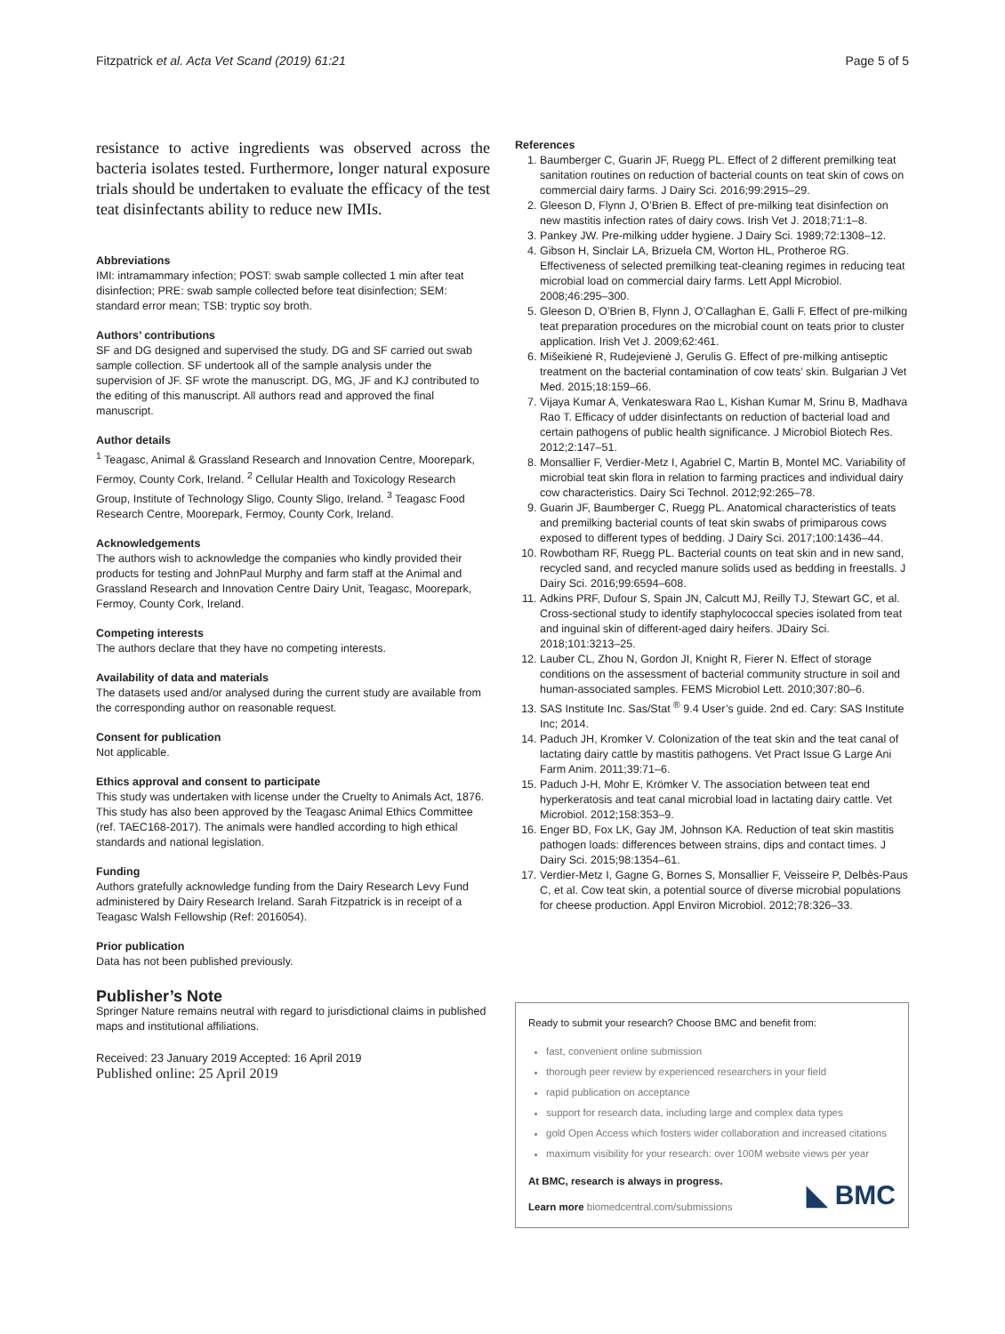Fitzpatrick et al. Acta Vet Scand (2019) 61:21 Page 5 of 5
resistance to active ingredients was observed across the bacteria isolates tested. Furthermore, longer natural exposure trials should be undertaken to evaluate the efficacy of the test teat disinfectants ability to reduce new IMIs.
Abbreviations
IMI: intramammary infection; POST: swab sample collected 1 min after teat disinfection; PRE: swab sample collected before teat disinfection; SEM: standard error mean; TSB: tryptic soy broth.
Authors’ contributions
SF and DG designed and supervised the study. DG and SF carried out swab sample collection. SF undertook all of the sample analysis under the supervision of JF. SF wrote the manuscript. DG, MG, JF and KJ contributed to the editing of this manuscript. All authors read and approved the final manuscript.
Author details
<sup>1</sup> Teagasc, Animal & Grassland Research and Innovation Centre, Moorepark, Fermoy, County Cork, Ireland. <sup>2</sup> Cellular Health and Toxicology Research Group, Institute of Technology Sligo, County Sligo, Ireland. <sup>3</sup> Teagasc Food Research Centre, Moorepark, Fermoy, County Cork, Ireland.
Acknowledgements
The authors wish to acknowledge the companies who kindly provided their products for testing and JohnPaul Murphy and farm staff at the Animal and Grassland Research and Innovation Centre Dairy Unit, Teagasc, Moorepark, Fermoy, County Cork, Ireland.
Competing interests
The authors declare that they have no competing interests.
Availability of data and materials
The datasets used and/or analysed during the current study are available from the corresponding author on reasonable request.
Consent for publication
Not applicable.
Ethics approval and consent to participate
This study was undertaken with license under the Cruelty to Animals Act, 1876. This study has also been approved by the Teagasc Animal Ethics Committee (ref. TAEC168-2017). The animals were handled according to high ethical standards and national legislation.
Funding
Authors gratefully acknowledge funding from the Dairy Research Levy Fund administered by Dairy Research Ireland. Sarah Fitzpatrick is in receipt of a Teagasc Walsh Fellowship (Ref: 2016054).
Prior publication
Data has not been published previously.
Publisher’s Note
Springer Nature remains neutral with regard to jurisdictional claims in published maps and institutional affiliations.
Received: 23 January 2019 Accepted: 16 April 2019
Published online: 25 April 2019
References
1. Baumberger C, Guarin JF, Ruegg PL. Effect of 2 different premilking teat sanitation routines on reduction of bacterial counts on teat skin of cows on commercial dairy farms. J Dairy Sci. 2016;99:2915–29.
2. Gleeson D, Flynn J, O’Brien B. Effect of pre-milking teat disinfection on new mastitis infection rates of dairy cows. Irish Vet J. 2018;71:1–8.
3. Pankey JW. Pre-milking udder hygiene. J Dairy Sci. 1989;72:1308–12.
4. Gibson H, Sinclair LA, Brizuela CM, Worton HL, Protheroe RG. Effectiveness of selected premilking teat-cleaning regimes in reducing teat microbial load on commercial dairy farms. Lett Appl Microbiol. 2008;46:295–300.
5. Gleeson D, O’Brien B, Flynn J, O’Callaghan E, Galli F. Effect of pre-milking teat preparation procedures on the microbial count on teats prior to cluster application. Irish Vet J. 2009;62:461.
6. Mišeikienė R, Rudejevienė J, Gerulis G. Effect of pre-milking antiseptic treatment on the bacterial contamination of cow teats’ skin. Bulgarian J Vet Med. 2015;18:159–66.
7. Vijaya Kumar A, Venkateswara Rao L, Kishan Kumar M, Srinu B, Madhava Rao T. Efficacy of udder disinfectants on reduction of bacterial load and certain pathogens of public health significance. J Microbiol Biotech Res. 2012;2:147–51.
8. Monsallier F, Verdier-Metz I, Agabriel C, Martin B, Montel MC. Variability of microbial teat skin flora in relation to farming practices and individual dairy cow characteristics. Dairy Sci Technol. 2012;92:265–78.
9. Guarin JF, Baumberger C, Ruegg PL. Anatomical characteristics of teats and premilking bacterial counts of teat skin swabs of primiparous cows exposed to different types of bedding. J Dairy Sci. 2017;100:1436–44.
10. Rowbotham RF, Ruegg PL. Bacterial counts on teat skin and in new sand, recycled sand, and recycled manure solids used as bedding in freestalls. J Dairy Sci. 2016;99:6594–608.
11. Adkins PRF, Dufour S, Spain JN, Calcutt MJ, Reilly TJ, Stewart GC, et al. Cross-sectional study to identify staphylococcal species isolated from teat and inguinal skin of different-aged dairy heifers. JDairy Sci. 2018;101:3213–25.
12. Lauber CL, Zhou N, Gordon JI, Knight R, Fierer N. Effect of storage conditions on the assessment of bacterial community structure in soil and human-associated samples. FEMS Microbiol Lett. 2010;307:80–6.
13. SAS Institute Inc. Sas/Stat <sup>®</sup> 9.4 User’s guide. 2nd ed. Cary: SAS Institute Inc; 2014.
14. Paduch JH, Kromker V. Colonization of the teat skin and the teat canal of lactating dairy cattle by mastitis pathogens. Vet Pract Issue G Large Ani Farm Anim. 2011;39:71–6.
15. Paduch J-H, Mohr E, Krömker V. The association between teat end hyperkeratosis and teat canal microbial load in lactating dairy cattle. Vet Microbiol. 2012;158:353–9.
16. Enger BD, Fox LK, Gay JM, Johnson KA. Reduction of teat skin mastitis pathogen loads: differences between strains, dips and contact times. J Dairy Sci. 2015;98:1354–61.
17. Verdier-Metz I, Gagne G, Bornes S, Monsallier F, Veisseire P, Delbès-Paus C, et al. Cow teat skin, a potential source of diverse microbial populations for cheese production. Appl Environ Microbiol. 2012;78:326–33.
Ready to submit your research? Choose BMC and benefit from:
fast, convenient online submission
thorough peer review by experienced researchers in your field
rapid publication on acceptance
support for research data, including large and complex data types
gold Open Access which fosters wider collaboration and increased citations
maximum visibility for your research: over 100M website views per year
At BMC, research is always in progress.
Learn more biomedcentral.com/submissions
◣ BMC